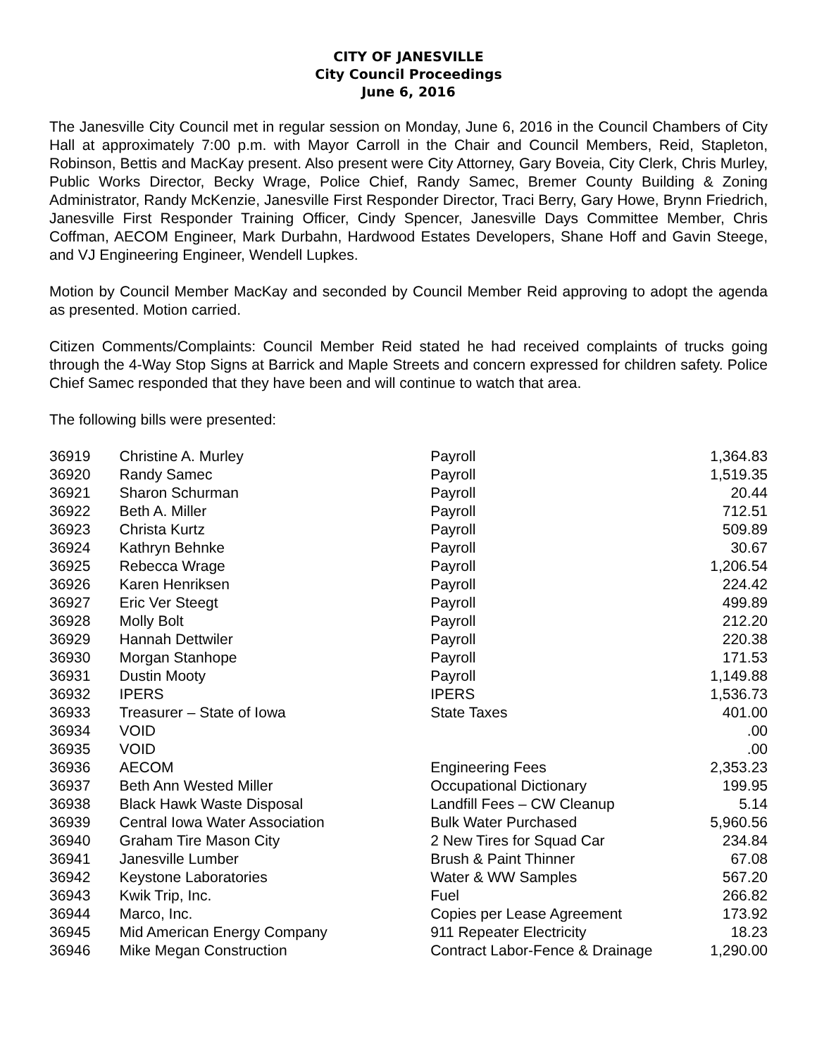CITY OF JANESVILLE
City Council Proceedings
June 6, 2016
The Janesville City Council met in regular session on Monday, June 6, 2016 in the Council Chambers of City Hall at approximately 7:00 p.m. with Mayor Carroll in the Chair and Council Members, Reid, Stapleton, Robinson, Bettis and MacKay present. Also present were City Attorney, Gary Boveia, City Clerk, Chris Murley, Public Works Director, Becky Wrage, Police Chief, Randy Samec, Bremer County Building & Zoning Administrator, Randy McKenzie, Janesville First Responder Director, Traci Berry, Gary Howe, Brynn Friedrich, Janesville First Responder Training Officer, Cindy Spencer, Janesville Days Committee Member, Chris Coffman, AECOM Engineer, Mark Durbahn, Hardwood Estates Developers, Shane Hoff and Gavin Steege, and VJ Engineering Engineer, Wendell Lupkes.
Motion by Council Member MacKay and seconded by Council Member Reid approving to adopt the agenda as presented. Motion carried.
Citizen Comments/Complaints: Council Member Reid stated he had received complaints of trucks going through the 4-Way Stop Signs at Barrick and Maple Streets and concern expressed for children safety. Police Chief Samec responded that they have been and will continue to watch that area.
The following bills were presented:
| 36919 | Christine A. Murley | Payroll | 1,364.83 |
| 36920 | Randy Samec | Payroll | 1,519.35 |
| 36921 | Sharon Schurman | Payroll | 20.44 |
| 36922 | Beth A. Miller | Payroll | 712.51 |
| 36923 | Christa Kurtz | Payroll | 509.89 |
| 36924 | Kathryn Behnke | Payroll | 30.67 |
| 36925 | Rebecca Wrage | Payroll | 1,206.54 |
| 36926 | Karen Henriksen | Payroll | 224.42 |
| 36927 | Eric Ver Steegt | Payroll | 499.89 |
| 36928 | Molly Bolt | Payroll | 212.20 |
| 36929 | Hannah Dettwiler | Payroll | 220.38 |
| 36930 | Morgan Stanhope | Payroll | 171.53 |
| 36931 | Dustin Mooty | Payroll | 1,149.88 |
| 36932 | IPERS | IPERS | 1,536.73 |
| 36933 | Treasurer – State of Iowa | State Taxes | 401.00 |
| 36934 | VOID | | .00 |
| 36935 | VOID | | .00 |
| 36936 | AECOM | Engineering Fees | 2,353.23 |
| 36937 | Beth Ann Wested Miller | Occupational Dictionary | 199.95 |
| 36938 | Black Hawk Waste Disposal | Landfill Fees – CW Cleanup | 5.14 |
| 36939 | Central Iowa Water Association | Bulk Water Purchased | 5,960.56 |
| 36940 | Graham Tire Mason City | 2 New Tires for Squad Car | 234.84 |
| 36941 | Janesville Lumber | Brush & Paint Thinner | 67.08 |
| 36942 | Keystone Laboratories | Water & WW Samples | 567.20 |
| 36943 | Kwik Trip, Inc. | Fuel | 266.82 |
| 36944 | Marco, Inc. | Copies per Lease Agreement | 173.92 |
| 36945 | Mid American Energy Company | 911 Repeater Electricity | 18.23 |
| 36946 | Mike Megan Construction | Contract Labor-Fence & Drainage | 1,290.00 |